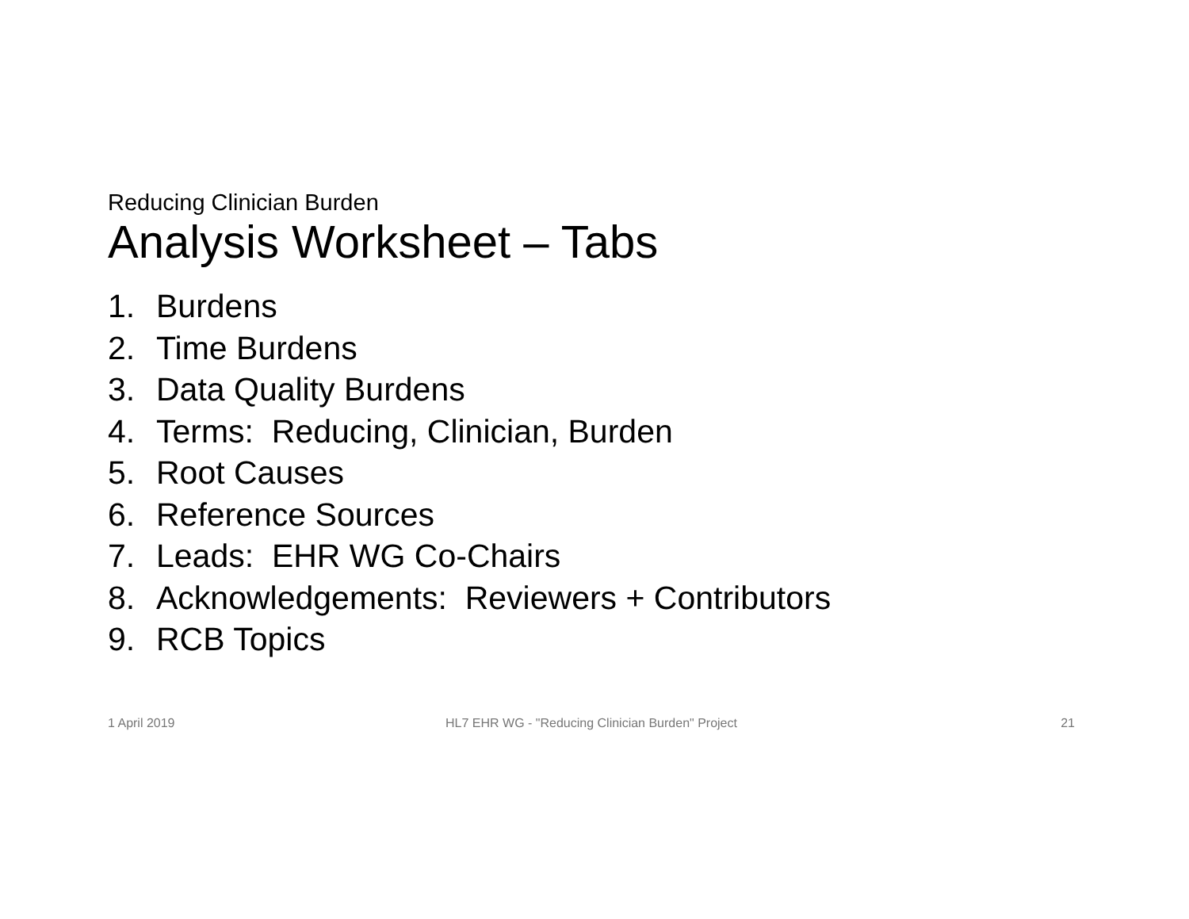Reducing Clinician Burden
Analysis Worksheet – Tabs
1. Burdens
2. Time Burdens
3. Data Quality Burdens
4. Terms: Reducing, Clinician, Burden
5. Root Causes
6. Reference Sources
7. Leads: EHR WG Co-Chairs
8. Acknowledgements: Reviewers + Contributors
9. RCB Topics
1 April 2019 HL7 EHR WG - "Reducing Clinician Burden" Project
21